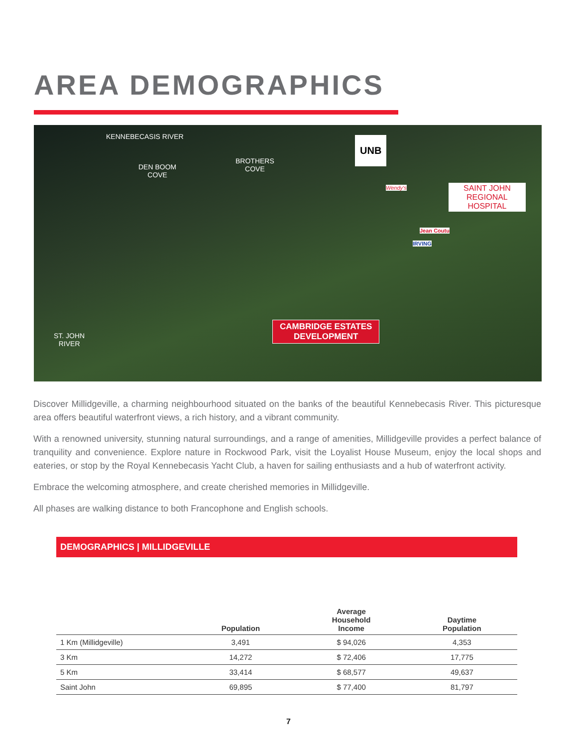AREA DEMOGRAPHICS
KENNEBECASIS RIVER
DEN BOOM
COVE
BROTHERS
COVE
UNB
IRVING
Wendy's
Jean Coutu
SAINT JOHN
REGIONAL
HOSPITAL
ST. JOHN
RIVER
CAMBRIDGE ESTATES
DEVELOPMENT
Discover Millidgeville, a charming neighbourhood situated on the banks of the beautiful Kennebecasis River. This picturesque area offers beautiful waterfront views, a rich history, and a vibrant community.
With a renowned university, stunning natural surroundings, and a range of amenities, Millidgeville provides a perfect balance of tranquility and convenience. Explore nature in Rockwood Park, visit the Loyalist House Museum, enjoy the local shops and eateries, or stop by the Royal Kennebecasis Yacht Club, a haven for sailing enthusiasts and a hub of waterfront activity.
Embrace the welcoming atmosphere, and create cherished memories in Millidgeville.
All phases are walking distance to both Francophone and English schools.
DEMOGRAPHICS | MILLIDGEVILLE
| | Population | Average Household Income | Daytime Population |
| --- | --- | --- | --- |
| 1 Km (Millidgeville) | 3,491 | $ 94,026 | 4,353 |
| 3 Km | 14,272 | $ 72,406 | 17,775 |
| 5 Km | 33,414 | $ 68,577 | 49,637 |
| Saint John | 69,895 | $ 77,400 | 81,797 |
7